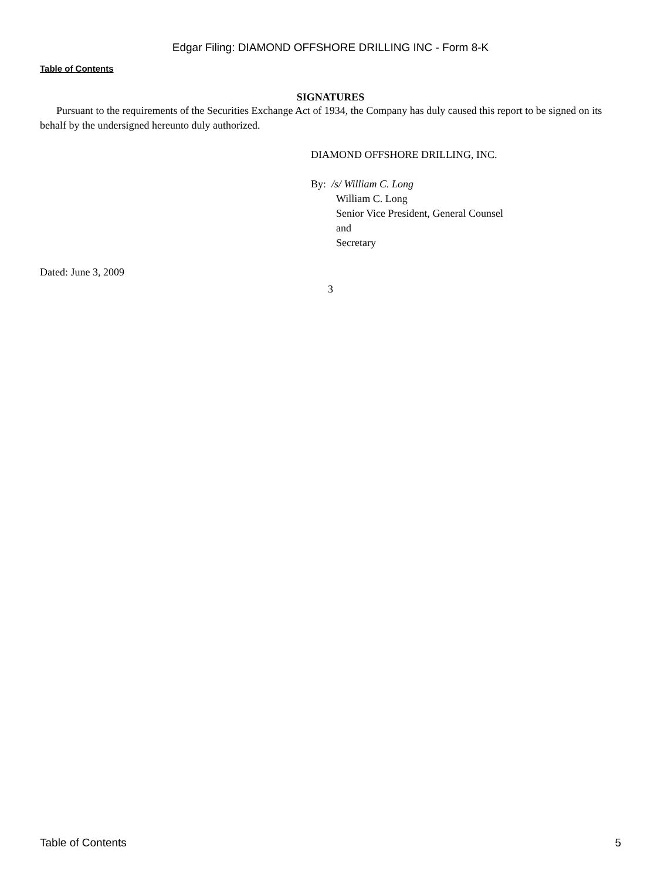Edgar Filing: DIAMOND OFFSHORE DRILLING INC - Form 8-K
Table of Contents
SIGNATURES
Pursuant to the requirements of the Securities Exchange Act of 1934, the Company has duly caused this report to be signed on its behalf by the undersigned hereunto duly authorized.
DIAMOND OFFSHORE DRILLING, INC.
By: /s/ William C. Long
William C. Long
Senior Vice President, General Counsel
and
Secretary
Dated: June 3, 2009
3
Table of Contents 5